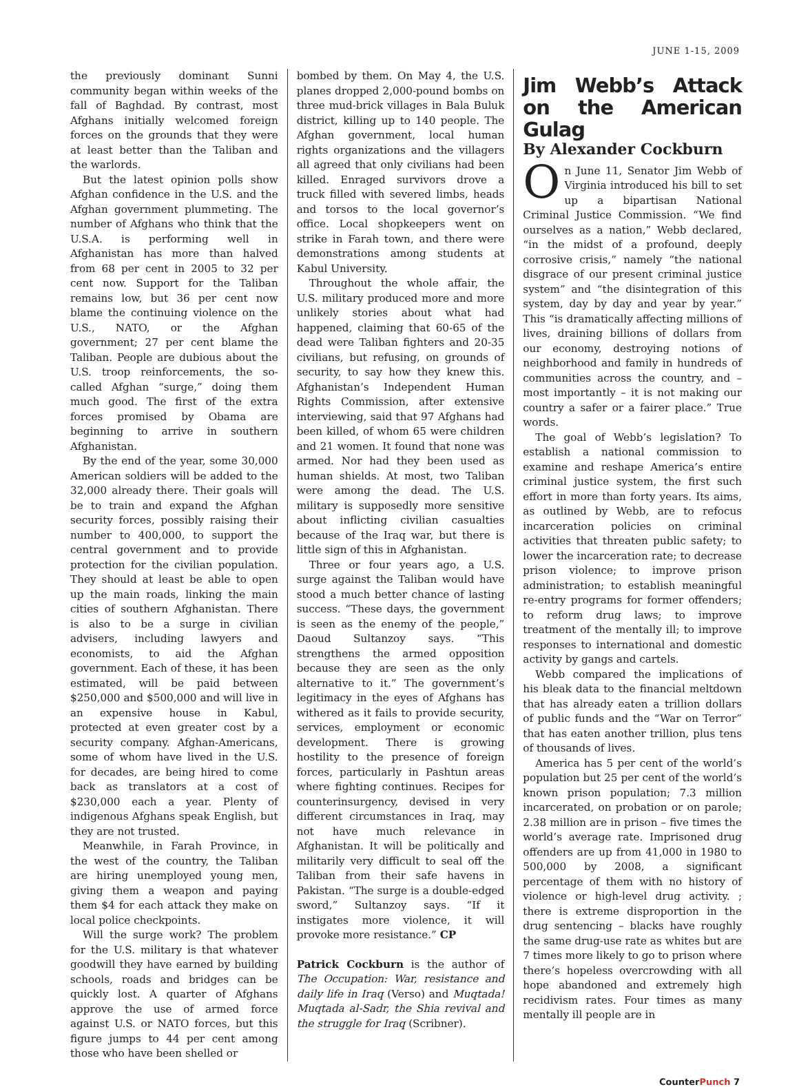JUNE 1-15, 2009
the previously dominant Sunni community began within weeks of the fall of Baghdad. By contrast, most Afghans initially welcomed foreign forces on the grounds that they were at least better than the Taliban and the warlords.
But the latest opinion polls show Afghan confidence in the U.S. and the Afghan government plummeting. The number of Afghans who think that the U.S.A. is performing well in Afghanistan has more than halved from 68 per cent in 2005 to 32 per cent now. Support for the Taliban remains low, but 36 per cent now blame the continuing violence on the U.S., NATO, or the Afghan government; 27 per cent blame the Taliban. People are dubious about the U.S. troop reinforcements, the so-called Afghan “surge,” doing them much good. The first of the extra forces promised by Obama are beginning to arrive in southern Afghanistan.
By the end of the year, some 30,000 American soldiers will be added to the 32,000 already there. Their goals will be to train and expand the Afghan security forces, possibly raising their number to 400,000, to support the central government and to provide protection for the civilian population. They should at least be able to open up the main roads, linking the main cities of southern Afghanistan. There is also to be a surge in civilian advisers, including lawyers and economists, to aid the Afghan government. Each of these, it has been estimated, will be paid between $250,000 and $500,000 and will live in an expensive house in Kabul, protected at even greater cost by a security company. Afghan-Americans, some of whom have lived in the U.S. for decades, are being hired to come back as translators at a cost of $230,000 each a year. Plenty of indigenous Afghans speak English, but they are not trusted.
Meanwhile, in Farah Province, in the west of the country, the Taliban are hiring unemployed young men, giving them a weapon and paying them $4 for each attack they make on local police checkpoints.
Will the surge work? The problem for the U.S. military is that whatever goodwill they have earned by building schools, roads and bridges can be quickly lost. A quarter of Afghans approve the use of armed force against U.S. or NATO forces, but this figure jumps to 44 per cent among those who have been shelled or
bombed by them. On May 4, the U.S. planes dropped 2,000-pound bombs on three mud-brick villages in Bala Buluk district, killing up to 140 people. The Afghan government, local human rights organizations and the villagers all agreed that only civilians had been killed. Enraged survivors drove a truck filled with severed limbs, heads and torsos to the local governor’s office. Local shopkeepers went on strike in Farah town, and there were demonstrations among students at Kabul University.
Throughout the whole affair, the U.S. military produced more and more unlikely stories about what had happened, claiming that 60-65 of the dead were Taliban fighters and 20-35 civilians, but refusing, on grounds of security, to say how they knew this. Afghanistan’s Independent Human Rights Commission, after extensive interviewing, said that 97 Afghans had been killed, of whom 65 were children and 21 women. It found that none was armed. Nor had they been used as human shields. At most, two Taliban were among the dead. The U.S. military is supposedly more sensitive about inflicting civilian casualties because of the Iraq war, but there is little sign of this in Afghanistan.
Three or four years ago, a U.S. surge against the Taliban would have stood a much better chance of lasting success. “These days, the government is seen as the enemy of the people,” Daoud Sultanzoy says. “This strengthens the armed opposition because they are seen as the only alternative to it.” The government’s legitimacy in the eyes of Afghans has withered as it fails to provide security, services, employment or economic development. There is growing hostility to the presence of foreign forces, particularly in Pashtun areas where fighting continues. Recipes for counterinsurgency, devised in very different circumstances in Iraq, may not have much relevance in Afghanistan. It will be politically and militarily very difficult to seal off the Taliban from their safe havens in Pakistan. “The surge is a double-edged sword,” Sultanzoy says. “If it instigates more violence, it will provoke more resistance.” CP
Patrick Cockburn is the author of The Occupation: War, resistance and daily life in Iraq (Verso) and Muqtada! Muqtada al-Sadr, the Shia revival and the struggle for Iraq (Scribner).
Jim Webb’s Attack on the American Gulag
By Alexander Cockburn
On June 11, Senator Jim Webb of Virginia introduced his bill to set up a bipartisan National Criminal Justice Commission. “We find ourselves as a nation,” Webb declared, “in the midst of a profound, deeply corrosive crisis,” namely “the national disgrace of our present criminal justice system” and “the disintegration of this system, day by day and year by year.” This “is dramatically affecting millions of lives, draining billions of dollars from our economy, destroying notions of neighborhood and family in hundreds of communities across the country, and – most importantly – it is not making our country a safer or a fairer place.” True words.
The goal of Webb’s legislation? To establish a national commission to examine and reshape America’s entire criminal justice system, the first such effort in more than forty years. Its aims, as outlined by Webb, are to refocus incarceration policies on criminal activities that threaten public safety; to lower the incarceration rate; to decrease prison violence; to improve prison administration; to establish meaningful re-entry programs for former offenders; to reform drug laws; to improve treatment of the mentally ill; to improve responses to international and domestic activity by gangs and cartels.
Webb compared the implications of his bleak data to the financial meltdown that has already eaten a trillion dollars of public funds and the “War on Terror” that has eaten another trillion, plus tens of thousands of lives.
America has 5 per cent of the world’s population but 25 per cent of the world’s known prison population; 7.3 million incarcerated, on probation or on parole; 2.38 million are in prison – five times the world’s average rate. Imprisoned drug offenders are up from 41,000 in 1980 to 500,000 by 2008, a significant percentage of them with no history of violence or high-level drug activity. ; there is extreme disproportion in the drug sentencing – blacks have roughly the same drug-use rate as whites but are 7 times more likely to go to prison where there’s hopeless overcrowding with all hope abandoned and extremely high recidivism rates. Four times as many mentally ill people are in
CounterPunch 7